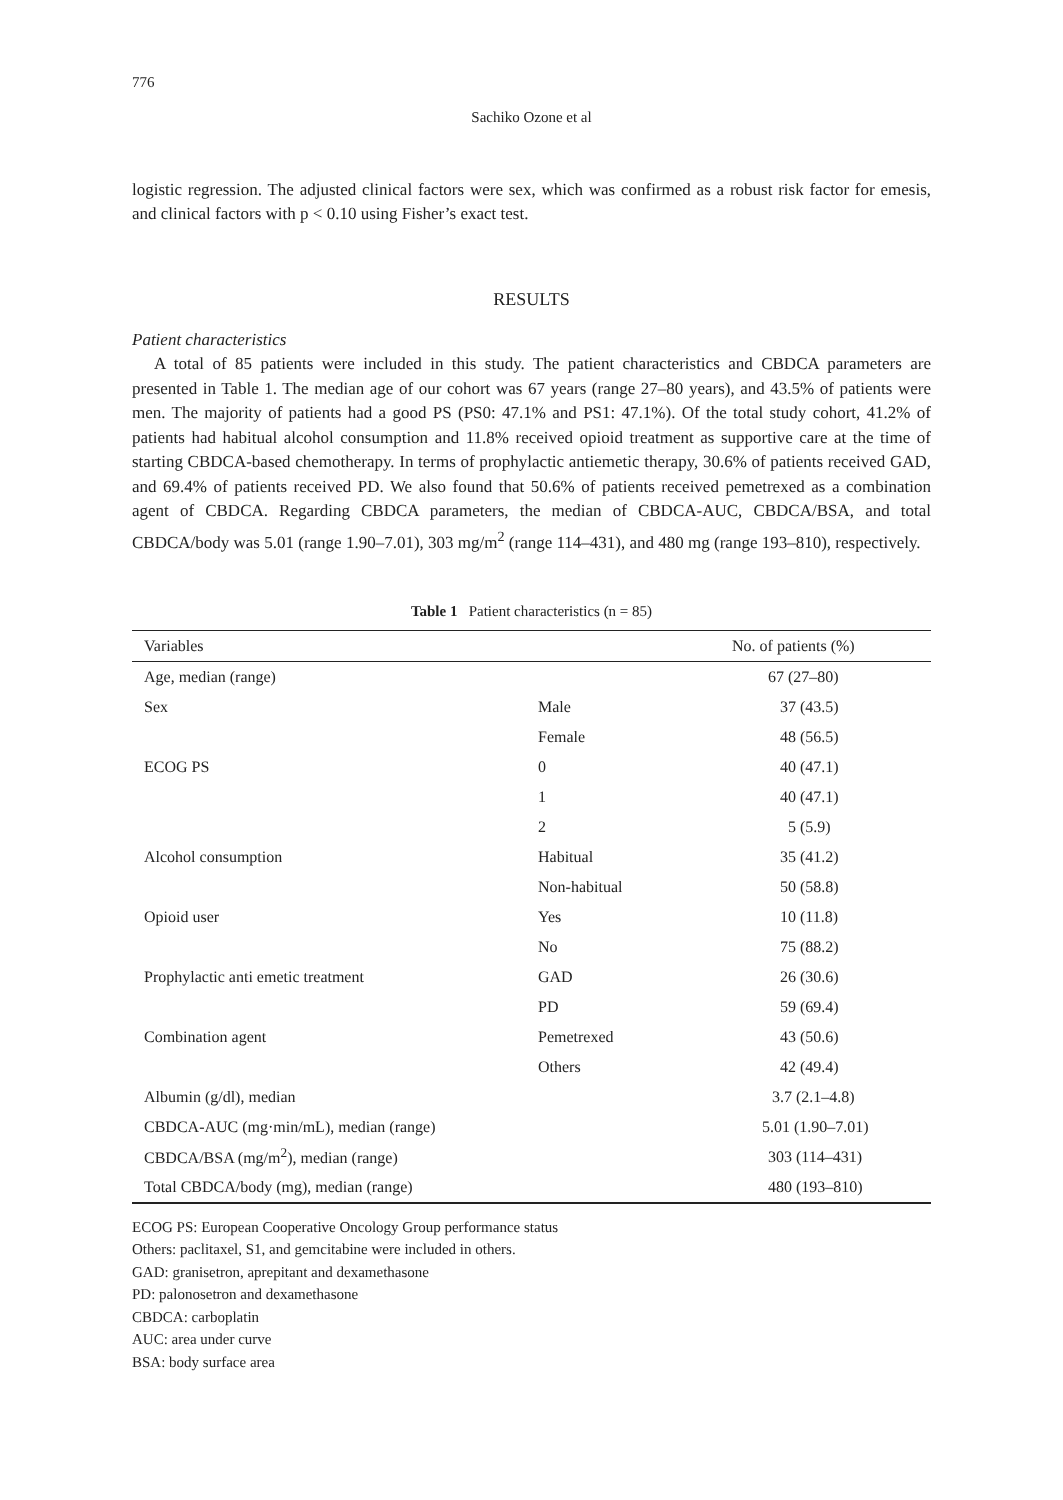776
Sachiko Ozone et al
logistic regression. The adjusted clinical factors were sex, which was confirmed as a robust risk factor for emesis, and clinical factors with p < 0.10 using Fisher’s exact test.
RESULTS
Patient characteristics
A total of 85 patients were included in this study. The patient characteristics and CBDCA parameters are presented in Table 1. The median age of our cohort was 67 years (range 27–80 years), and 43.5% of patients were men. The majority of patients had a good PS (PS0: 47.1% and PS1: 47.1%). Of the total study cohort, 41.2% of patients had habitual alcohol consumption and 11.8% received opioid treatment as supportive care at the time of starting CBDCA-based chemotherapy. In terms of prophylactic antiemetic therapy, 30.6% of patients received GAD, and 69.4% of patients received PD. We also found that 50.6% of patients received pemetrexed as a combination agent of CBDCA. Regarding CBDCA parameters, the median of CBDCA-AUC, CBDCA/BSA, and total CBDCA/body was 5.01 (range 1.90–7.01), 303 mg/m<sup>2</sup> (range 114–431), and 480 mg (range 193–810), respectively.
Table 1 Patient characteristics (n = 85)
| Variables | | No. of patients (%) |
| --- | --- | --- |
| Age, median (range) | | 67 (27–80) |
| Sex | Male | 37 (43.5) |
| | Female | 48 (56.5) |
| ECOG PS | 0 | 40 (47.1) |
| | 1 | 40 (47.1) |
| | 2 | 5 (5.9) |
| Alcohol consumption | Habitual | 35 (41.2) |
| | Non-habitual | 50 (58.8) |
| Opioid user | Yes | 10 (11.8) |
| | No | 75 (88.2) |
| Prophylactic anti emetic treatment | GAD | 26 (30.6) |
| | PD | 59 (69.4) |
| Combination agent | Pemetrexed | 43 (50.6) |
| | Others | 42 (49.4) |
| Albumin (g/dl), median | | 3.7 (2.1–4.8) |
| CBDCA-AUC (mg·min/mL), median (range) | | 5.01 (1.90–7.01) |
| CBDCA/BSA (mg/m<sup>2</sup>), median (range) | | 303 (114–431) |
| Total CBDCA/body (mg), median (range) | | 480 (193–810) |
ECOG PS: European Cooperative Oncology Group performance status
Others: paclitaxel, S1, and gemcitabine were included in others.
GAD: granisetron, aprepitant and dexamethasone
PD: palonosetron and dexamethasone
CBDCA: carboplatin
AUC: area under curve
BSA: body surface area